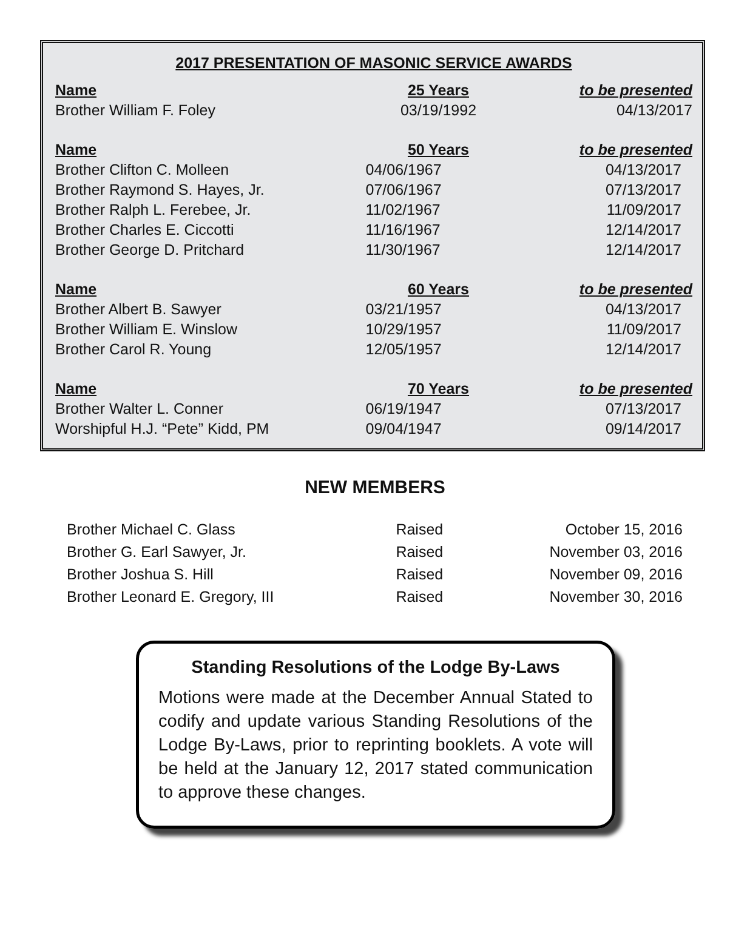2017 PRESENTATION OF MASONIC SERVICE AWARDS
| Name | 25 Years | to be presented |
| --- | --- | --- |
| Brother William F. Foley | 03/19/1992 | 04/13/2017 |
| Name | 50 Years | to be presented |
| Brother Clifton C. Molleen | 04/06/1967 | 04/13/2017 |
| Brother Raymond S. Hayes, Jr. | 07/06/1967 | 07/13/2017 |
| Brother Ralph L. Ferebee, Jr. | 11/02/1967 | 11/09/2017 |
| Brother Charles E. Ciccotti | 11/16/1967 | 12/14/2017 |
| Brother George D. Pritchard | 11/30/1967 | 12/14/2017 |
| Name | 60 Years | to be presented |
| Brother Albert B. Sawyer | 03/21/1957 | 04/13/2017 |
| Brother William E. Winslow | 10/29/1957 | 11/09/2017 |
| Brother Carol R. Young | 12/05/1957 | 12/14/2017 |
| Name | 70 Years | to be presented |
| Brother Walter L. Conner | 06/19/1947 | 07/13/2017 |
| Worshipful H.J. “Pete” Kidd, PM | 09/04/1947 | 09/14/2017 |
NEW MEMBERS
| Brother Michael C. Glass | Raised | October 15, 2016 |
| Brother G. Earl Sawyer, Jr. | Raised | November 03, 2016 |
| Brother Joshua S. Hill | Raised | November 09, 2016 |
| Brother Leonard E. Gregory, III | Raised | November 30, 2016 |
Standing Resolutions of the Lodge By-Laws
Motions were made at the December Annual Stated to codify and update various Standing Resolutions of the Lodge By-Laws, prior to reprinting booklets. A vote will be held at the January 12, 2017 stated communication to approve these changes.